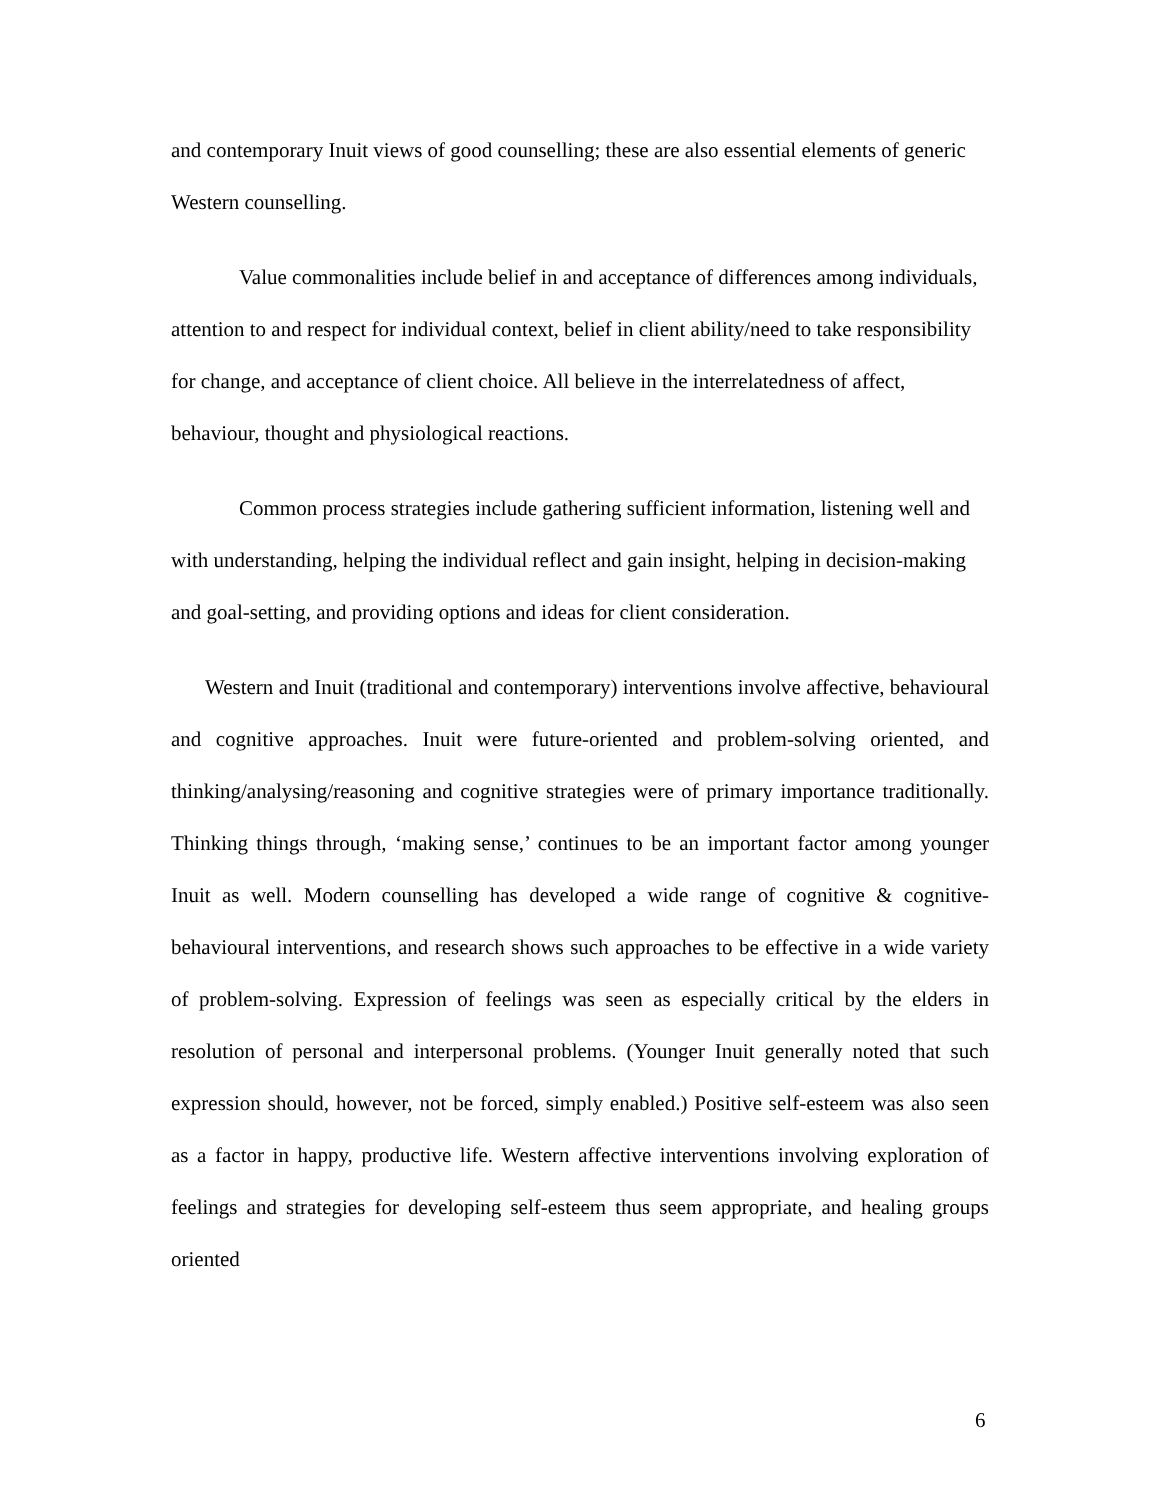and contemporary Inuit views of good counselling; these are also essential elements of generic Western counselling.
Value commonalities include belief in and acceptance of differences among individuals, attention to and respect for individual context, belief in client ability/need to take responsibility for change, and acceptance of client choice. All believe in the interrelatedness of affect, behaviour, thought and physiological reactions.
Common process strategies include gathering sufficient information, listening well and with understanding, helping the individual reflect and gain insight, helping in decision-making and goal-setting, and providing options and ideas for client consideration.
Western and Inuit (traditional and contemporary) interventions involve affective, behavioural and cognitive approaches. Inuit were future-oriented and problem-solving oriented, and thinking/analysing/reasoning and cognitive strategies were of primary importance traditionally. Thinking things through, ‘making sense,’ continues to be an important factor among younger Inuit as well. Modern counselling has developed a wide range of cognitive & cognitive-behavioural interventions, and research shows such approaches to be effective in a wide variety of problem-solving. Expression of feelings was seen as especially critical by the elders in resolution of personal and interpersonal problems. (Younger Inuit generally noted that such expression should, however, not be forced, simply enabled.) Positive self-esteem was also seen as a factor in happy, productive life. Western affective interventions involving exploration of feelings and strategies for developing self-esteem thus seem appropriate, and healing groups oriented
6